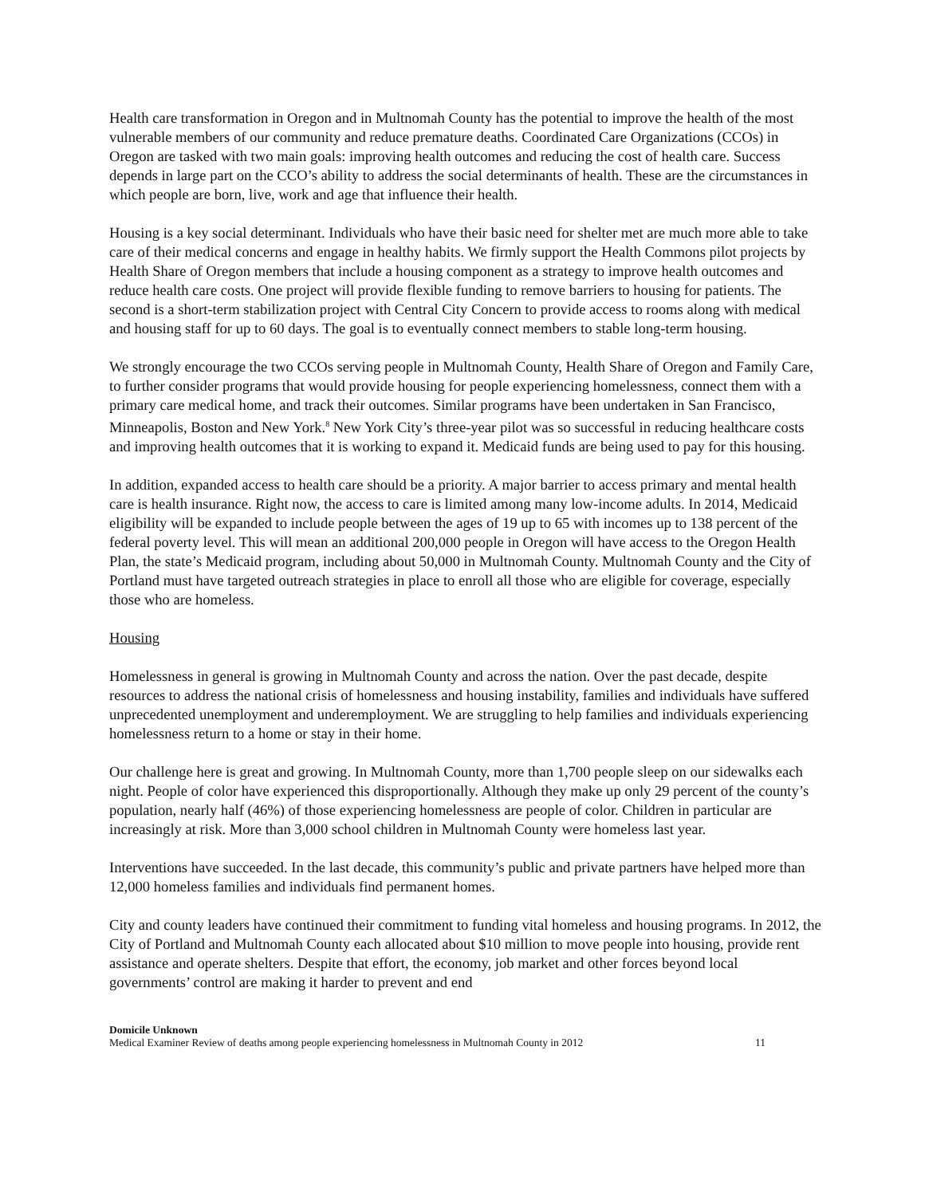Health care transformation in Oregon and in Multnomah County has the potential to improve the health of the most vulnerable members of our community and reduce premature deaths. Coordinated Care Organizations (CCOs) in Oregon are tasked with two main goals: improving health outcomes and reducing the cost of health care. Success depends in large part on the CCO’s ability to address the social determinants of health. These are the circumstances in which people are born, live, work and age that influence their health.
Housing is a key social determinant. Individuals who have their basic need for shelter met are much more able to take care of their medical concerns and engage in healthy habits. We firmly support the Health Commons pilot projects by Health Share of Oregon members that include a housing component as a strategy to improve health outcomes and reduce health care costs. One project will provide flexible funding to remove barriers to housing for patients. The second is a short-term stabilization project with Central City Concern to provide access to rooms along with medical and housing staff for up to 60 days. The goal is to eventually connect members to stable long-term housing.
We strongly encourage the two CCOs serving people in Multnomah County, Health Share of Oregon and Family Care, to further consider programs that would provide housing for people experiencing homelessness, connect them with a primary care medical home, and track their outcomes. Similar programs have been undertaken in San Francisco, Minneapolis, Boston and New York.<sup>8</sup> New York City’s three-year pilot was so successful in reducing healthcare costs and improving health outcomes that it is working to expand it. Medicaid funds are being used to pay for this housing.
In addition, expanded access to health care should be a priority. A major barrier to access primary and mental health care is health insurance. Right now, the access to care is limited among many low-income adults. In 2014, Medicaid eligibility will be expanded to include people between the ages of 19 up to 65 with incomes up to 138 percent of the federal poverty level. This will mean an additional 200,000 people in Oregon will have access to the Oregon Health Plan, the state’s Medicaid program, including about 50,000 in Multnomah County. Multnomah County and the City of Portland must have targeted outreach strategies in place to enroll all those who are eligible for coverage, especially those who are homeless.
Housing
Homelessness in general is growing in Multnomah County and across the nation. Over the past decade, despite resources to address the national crisis of homelessness and housing instability, families and individuals have suffered unprecedented unemployment and underemployment. We are struggling to help families and individuals experiencing homelessness return to a home or stay in their home.
Our challenge here is great and growing. In Multnomah County, more than 1,700 people sleep on our sidewalks each night. People of color have experienced this disproportionally. Although they make up only 29 percent of the county’s population, nearly half (46%) of those experiencing homelessness are people of color. Children in particular are increasingly at risk. More than 3,000 school children in Multnomah County were homeless last year.
Interventions have succeeded. In the last decade, this community’s public and private partners have helped more than 12,000 homeless families and individuals find permanent homes.
City and county leaders have continued their commitment to funding vital homeless and housing programs. In 2012, the City of Portland and Multnomah County each allocated about $10 million to move people into housing, provide rent assistance and operate shelters. Despite that effort, the economy, job market and other forces beyond local governments’ control are making it harder to prevent and end
Domicile Unknown
Medical Examiner Review of deaths among people experiencing homelessness in Multnomah County in 2012 11